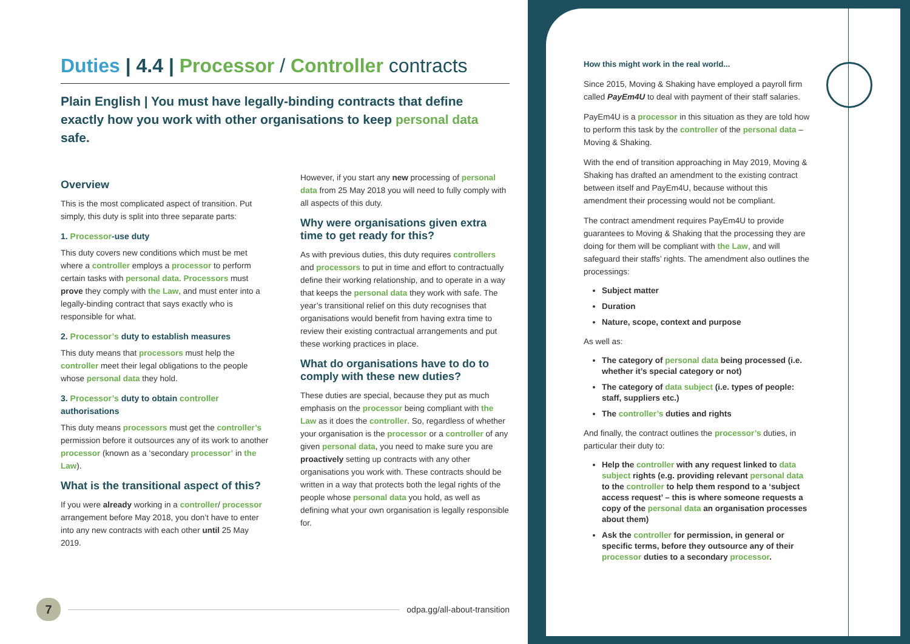Duties | 4.4 | Processor / Controller contracts
Plain English | You must have legally-binding contracts that define exactly how you work with other organisations to keep personal data safe.
Overview
This is the most complicated aspect of transition. Put simply, this duty is split into three separate parts:
1. Processor-use duty
This duty covers new conditions which must be met where a controller employs a processor to perform certain tasks with personal data. Processors must prove they comply with the Law, and must enter into a legally-binding contract that says exactly who is responsible for what.
2. Processor’s duty to establish measures
This duty means that processors must help the controller meet their legal obligations to the people whose personal data they hold.
3. Processor’s duty to obtain controller authorisations
This duty means processors must get the controller’s permission before it outsources any of its work to another processor (known as a ‘secondary processor’ in the Law).
What is the transitional aspect of this?
If you were already working in a controller/ processor arrangement before May 2018, you don’t have to enter into any new contracts with each other until 25 May 2019.
However, if you start any new processing of personal data from 25 May 2018 you will need to fully comply with all aspects of this duty.
Why were organisations given extra time to get ready for this?
As with previous duties, this duty requires controllers and processors to put in time and effort to contractually define their working relationship, and to operate in a way that keeps the personal data they work with safe. The year’s transitional relief on this duty recognises that organisations would benefit from having extra time to review their existing contractual arrangements and put these working practices in place.
What do organisations have to do to comply with these new duties?
These duties are special, because they put as much emphasis on the processor being compliant with the Law as it does the controller. So, regardless of whether your organisation is the processor or a controller of any given personal data, you need to make sure you are proactively setting up contracts with any other organisations you work with. These contracts should be written in a way that protects both the legal rights of the people whose personal data you hold, as well as defining what your own organisation is legally responsible for.
How this might work in the real world...
Since 2015, Moving & Shaking have employed a payroll firm called PayEm4U to deal with payment of their staff salaries.
PayEm4U is a processor in this situation as they are told how to perform this task by the controller of the personal data – Moving & Shaking.
With the end of transition approaching in May 2019, Moving & Shaking has drafted an amendment to the existing contract between itself and PayEm4U, because without this amendment their processing would not be compliant.
The contract amendment requires PayEm4U to provide guarantees to Moving & Shaking that the processing they are doing for them will be compliant with the Law, and will safeguard their staffs’ rights. The amendment also outlines the processings:
Subject matter
Duration
Nature, scope, context and purpose
As well as:
The category of personal data being processed (i.e. whether it’s special category or not)
The category of data subject (i.e. types of people: staff, suppliers etc.)
The controller’s duties and rights
And finally, the contract outlines the processor’s duties, in particular their duty to:
Help the controller with any request linked to data subject rights (e.g. providing relevant personal data to the controller to help them respond to a ‘subject access request’ – this is where someone requests a copy of the personal data an organisation processes about them)
Ask the controller for permission, in general or specific terms, before they outsource any of their processor duties to a secondary processor.
7
odpa.gg/all-about-transition